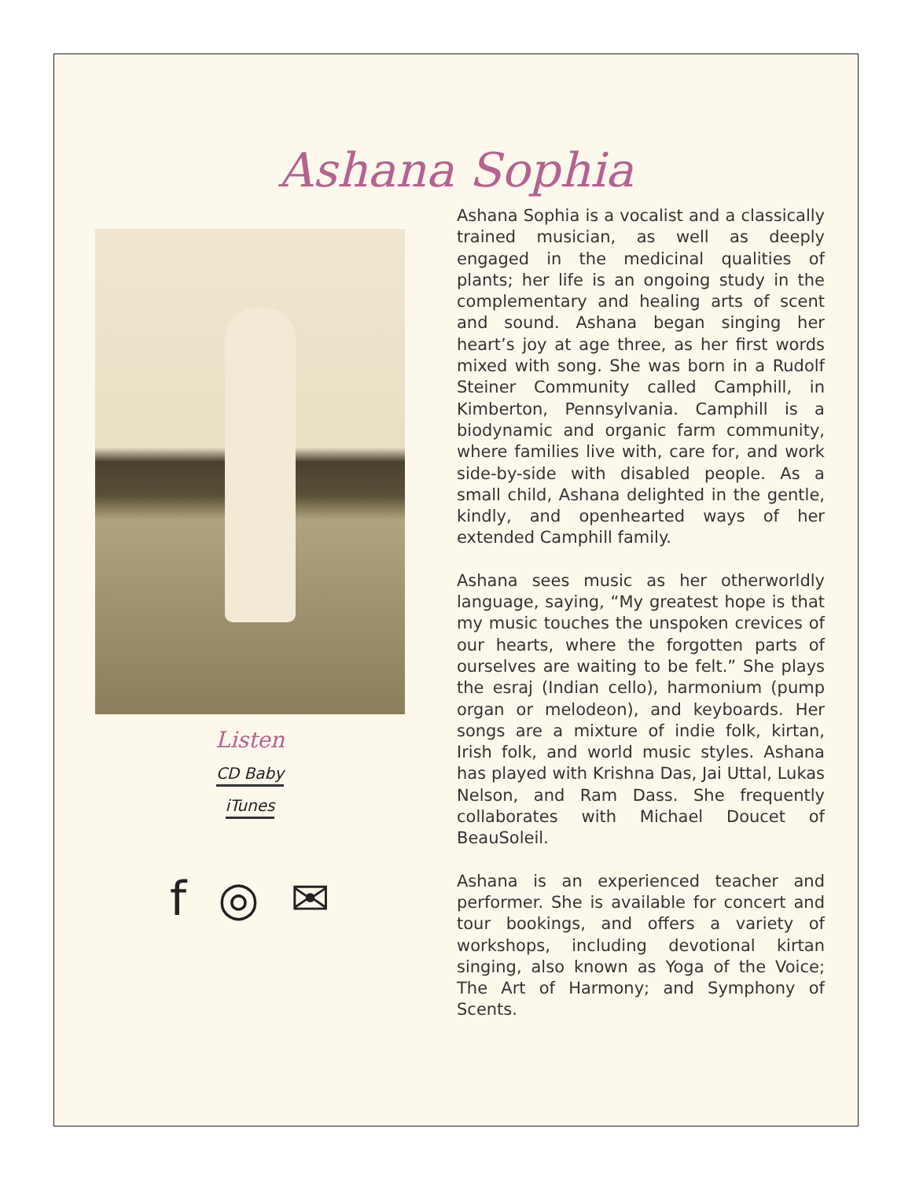Ashana Sophia
Listen
CD Baby
iTunes
f ◎ ✉
Ashana Sophia is a vocalist and a classically trained musician, as well as deeply engaged in the medicinal qualities of plants; her life is an ongoing study in the complementary and healing arts of scent and sound. Ashana began singing her heart’s joy at age three, as her first words mixed with song. She was born in a Rudolf Steiner Community called Camphill, in Kimberton, Pennsylvania. Camphill is a biodynamic and organic farm community, where families live with, care for, and work side-by-side with disabled people. As a small child, Ashana delighted in the gentle, kindly, and openhearted ways of her extended Camphill family.
Ashana sees music as her otherworldly language, saying, “My greatest hope is that my music touches the unspoken crevices of our hearts, where the forgotten parts of ourselves are waiting to be felt.” She plays the esraj (Indian cello), harmonium (pump organ or melodeon), and keyboards. Her songs are a mixture of indie folk, kirtan, Irish folk, and world music styles. Ashana has played with Krishna Das, Jai Uttal, Lukas Nelson, and Ram Dass. She frequently collaborates with Michael Doucet of BeauSoleil.
Ashana is an experienced teacher and performer. She is available for concert and tour bookings, and offers a variety of workshops, including devotional kirtan singing, also known as Yoga of the Voice; The Art of Harmony; and Symphony of Scents.